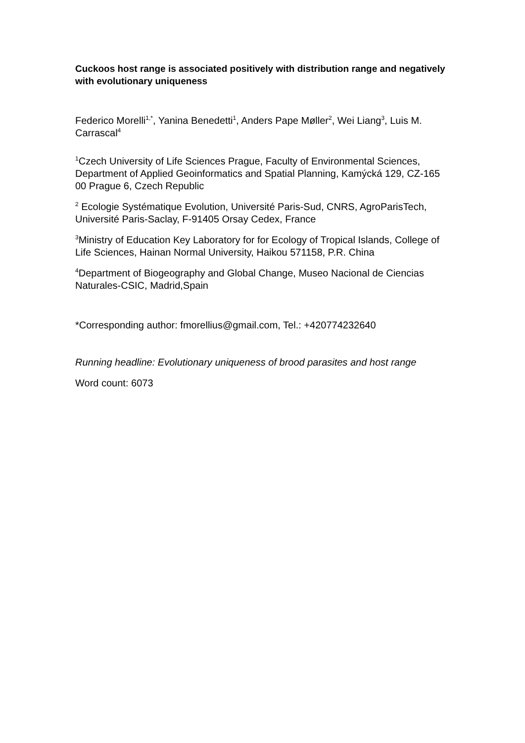Cuckoos host range is associated positively with distribution range and negatively with evolutionary uniqueness
Federico Morelli<sup>1,*</sup>, Yanina Benedetti<sup>1</sup>, Anders Pape Møller<sup>2</sup>, Wei Liang<sup>3</sup>, Luis M. Carrascal<sup>4</sup>
<sup>1</sup> Czech University of Life Sciences Prague, Faculty of Environmental Sciences, Department of Applied Geoinformatics and Spatial Planning, Kamýcká 129, CZ-165 00 Prague 6, Czech Republic
<sup>2</sup> Ecologie Systématique Evolution, Université Paris-Sud, CNRS, AgroParisTech, Université Paris-Saclay, F-91405 Orsay Cedex, France
<sup>3</sup> Ministry of Education Key Laboratory for for Ecology of Tropical Islands, College of Life Sciences, Hainan Normal University, Haikou 571158, P.R. China
<sup>4</sup> Department of Biogeography and Global Change, Museo Nacional de Ciencias Naturales-CSIC, Madrid,Spain
*Corresponding author: fmorellius@gmail.com, Tel.: +420774232640
Running headline: Evolutionary uniqueness of brood parasites and host range
Word count: 6073